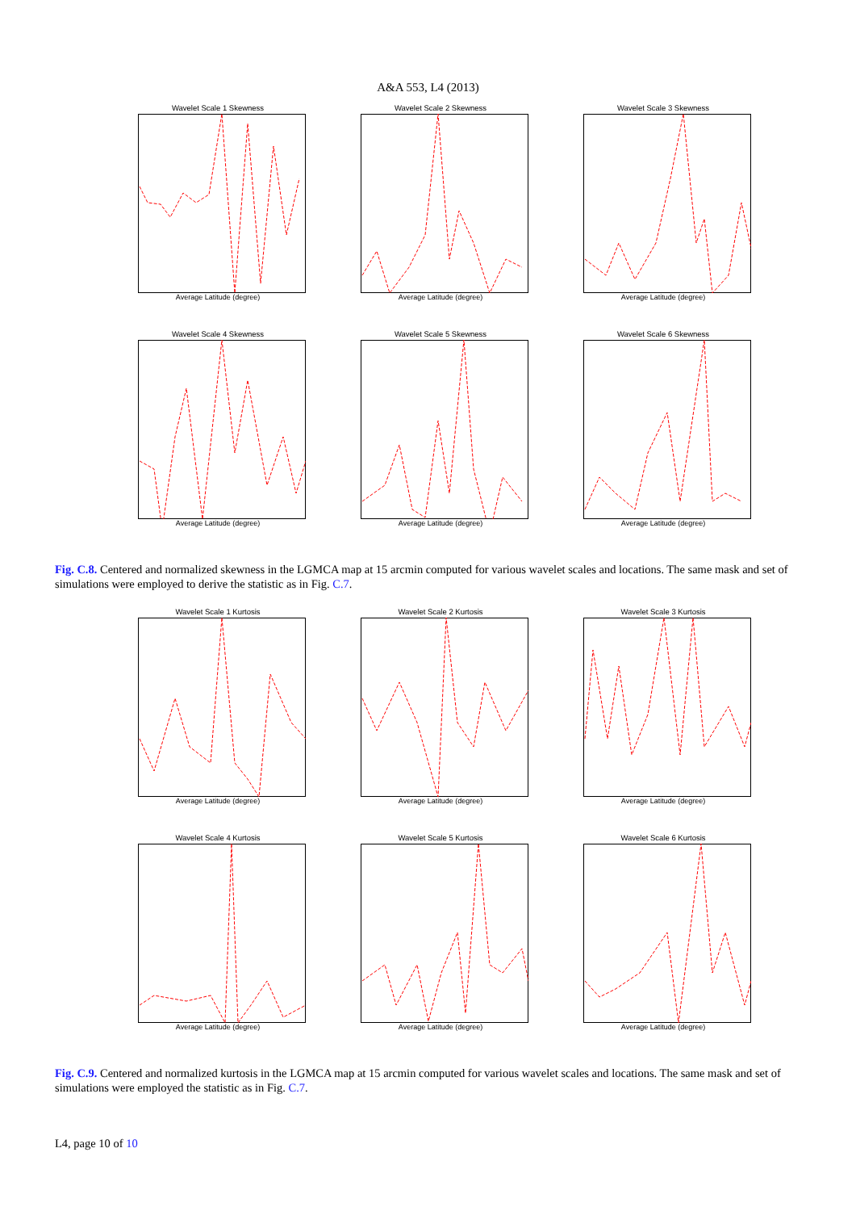A&A 553, L4 (2013)
Wavelet Scale 1 Skewness
Average Latitude (degree)
Wavelet Scale 2 Skewness
Average Latitude (degree)
Wavelet Scale 3 Skewness
Average Latitude (degree)
Wavelet Scale 4 Skewness
Average Latitude (degree)
Wavelet Scale 5 Skewness
Average Latitude (degree)
Wavelet Scale 6 Skewness
Average Latitude (degree)
Fig. C.8. Centered and normalized skewness in the LGMCA map at 15 arcmin computed for various wavelet scales and locations. The same mask and set of simulations were employed to derive the statistic as in Fig. C.7.
Wavelet Scale 1 Kurtosis
Average Latitude (degree)
Wavelet Scale 2 Kurtosis
Average Latitude (degree)
Wavelet Scale 3 Kurtosis
Average Latitude (degree)
Wavelet Scale 4 Kurtosis
Average Latitude (degree)
Wavelet Scale 5 Kurtosis
Average Latitude (degree)
Wavelet Scale 6 Kurtosis
Average Latitude (degree)
Fig. C.9. Centered and normalized kurtosis in the LGMCA map at 15 arcmin computed for various wavelet scales and locations. The same mask and set of simulations were employed the statistic as in Fig. C.7.
L4, page 10 of 10